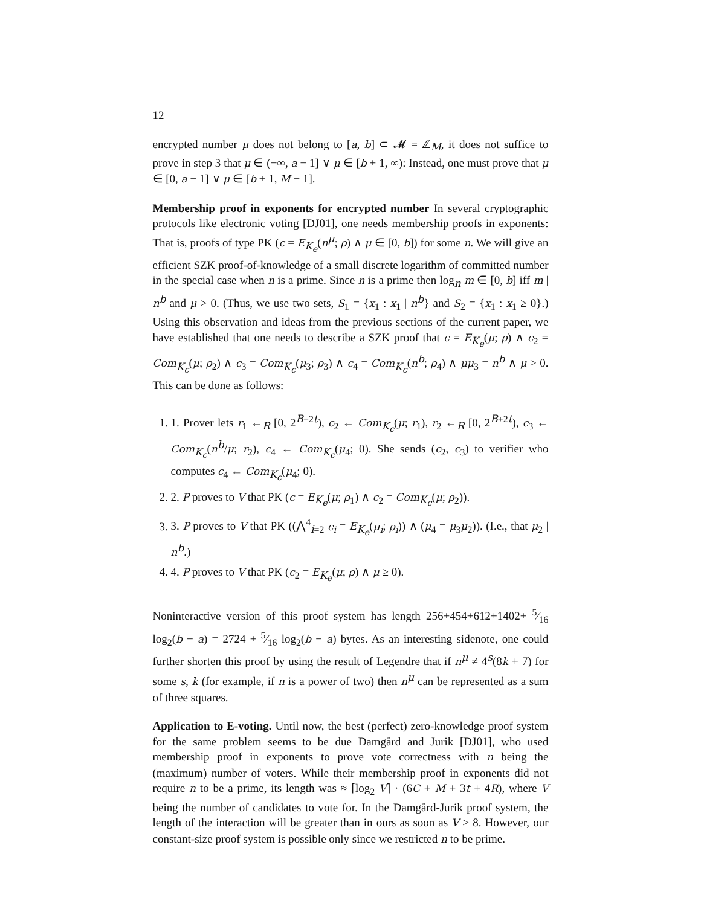12
encrypted number μ does not belong to [a, b] ⊂ 𝓜 = ℤ<sub>M</sub>, it does not suffice to prove in step 3 that μ ∈ (−∞, a − 1] ∨ μ ∈ [b + 1, ∞): Instead, one must prove that μ ∈ [0, a − 1] ∨ μ ∈ [b + 1, M − 1].
Membership proof in exponents for encrypted number In several cryptographic protocols like electronic voting [DJ01], one needs membership proofs in exponents: That is, proofs of type PK (c = E<sub>K<sub>e</sub></sub>(n<sup>μ</sup>; ρ) ∧ μ ∈ [0, b]) for some n. We will give an efficient SZK proof-of-knowledge of a small discrete logarithm of committed number in the special case when n is a prime. Since n is a prime then log<sub>n</sub> m ∈ [0, b] iff m | n<sup>b</sup> and μ > 0. (Thus, we use two sets, S<sub>1</sub> = {x<sub>1</sub> : x<sub>1</sub> | n<sup>b</sup>} and S<sub>2</sub> = {x<sub>1</sub> : x<sub>1</sub> ≥ 0}.) Using this observation and ideas from the previous sections of the current paper, we have established that one needs to describe a SZK proof that c = E<sub>K<sub>e</sub></sub>(μ; ρ) ∧ c<sub>2</sub> = Com<sub>K<sub>c</sub></sub>(μ; ρ<sub>2</sub>) ∧ c<sub>3</sub> = Com<sub>K<sub>c</sub></sub>(μ<sub>3</sub>; ρ<sub>3</sub>) ∧ c<sub>4</sub> = Com<sub>K<sub>c</sub></sub>(n<sup>b</sup>; ρ<sub>4</sub>) ∧ μμ<sub>3</sub> = n<sup>b</sup> ∧ μ > 0. This can be done as follows:
1. 1. Prover lets r<sub>1</sub> ←<sub>R</sub> [0, 2<sup>B+2t</sup>), c<sub>2</sub> ← Com<sub>K<sub>c</sub></sub>(μ; r<sub>1</sub>), r<sub>2</sub> ←<sub>R</sub> [0, 2<sup>B+2t</sup>), c<sub>3</sub> ← Com<sub>K<sub>c</sub></sub>(n<sup>b</sup>/μ; r<sub>2</sub>), c<sub>4</sub> ← Com<sub>K<sub>c</sub></sub>(μ<sub>4</sub>; 0). She sends (c<sub>2</sub>, c<sub>3</sub>) to verifier who computes c<sub>4</sub> ← Com<sub>K<sub>c</sub></sub>(μ<sub>4</sub>; 0).
2. 2. P proves to V that PK (c = E<sub>K<sub>e</sub></sub>(μ; ρ<sub>1</sub>) ∧ c<sub>2</sub> = Com<sub>K<sub>c</sub></sub>(μ; ρ<sub>2</sub>)).
3. 3. P proves to V that PK ((⋀<sup>4</sup><sub>i=2</sub> c<sub>i</sub> = E<sub>K<sub>e</sub></sub>(μ<sub>i</sub>; ρ<sub>i</sub>)) ∧ (μ<sub>4</sub> = μ<sub>3</sub>μ<sub>2</sub>)). (I.e., that μ<sub>2</sub> | n<sup>b</sup>.)
4. 4. P proves to V that PK (c<sub>2</sub> = E<sub>K<sub>e</sub></sub>(μ; ρ) ∧ μ ≥ 0).
Noninteractive version of this proof system has length 256+454+612+1402+ 5⁄16 log<sub>2</sub>(b − a) = 2724 + 5⁄16 log<sub>2</sub>(b − a) bytes. As an interesting sidenote, one could further shorten this proof by using the result of Legendre that if n<sup>μ</sup> ≠ 4<sup>s</sup>(8k + 7) for some s, k (for example, if n is a power of two) then n<sup>μ</sup> can be represented as a sum of three squares.
Application to E-voting. Until now, the best (perfect) zero-knowledge proof system for the same problem seems to be due Damgård and Jurik [DJ01], who used membership proof in exponents to prove vote correctness with n being the (maximum) number of voters. While their membership proof in exponents did not require n to be a prime, its length was ≈ ⌈log<sub>2</sub> V⌉ · (6C + M + 3t + 4R), where V being the number of candidates to vote for. In the Damgård-Jurik proof system, the length of the interaction will be greater than in ours as soon as V ≥ 8. However, our constant-size proof system is possible only since we restricted n to be prime.